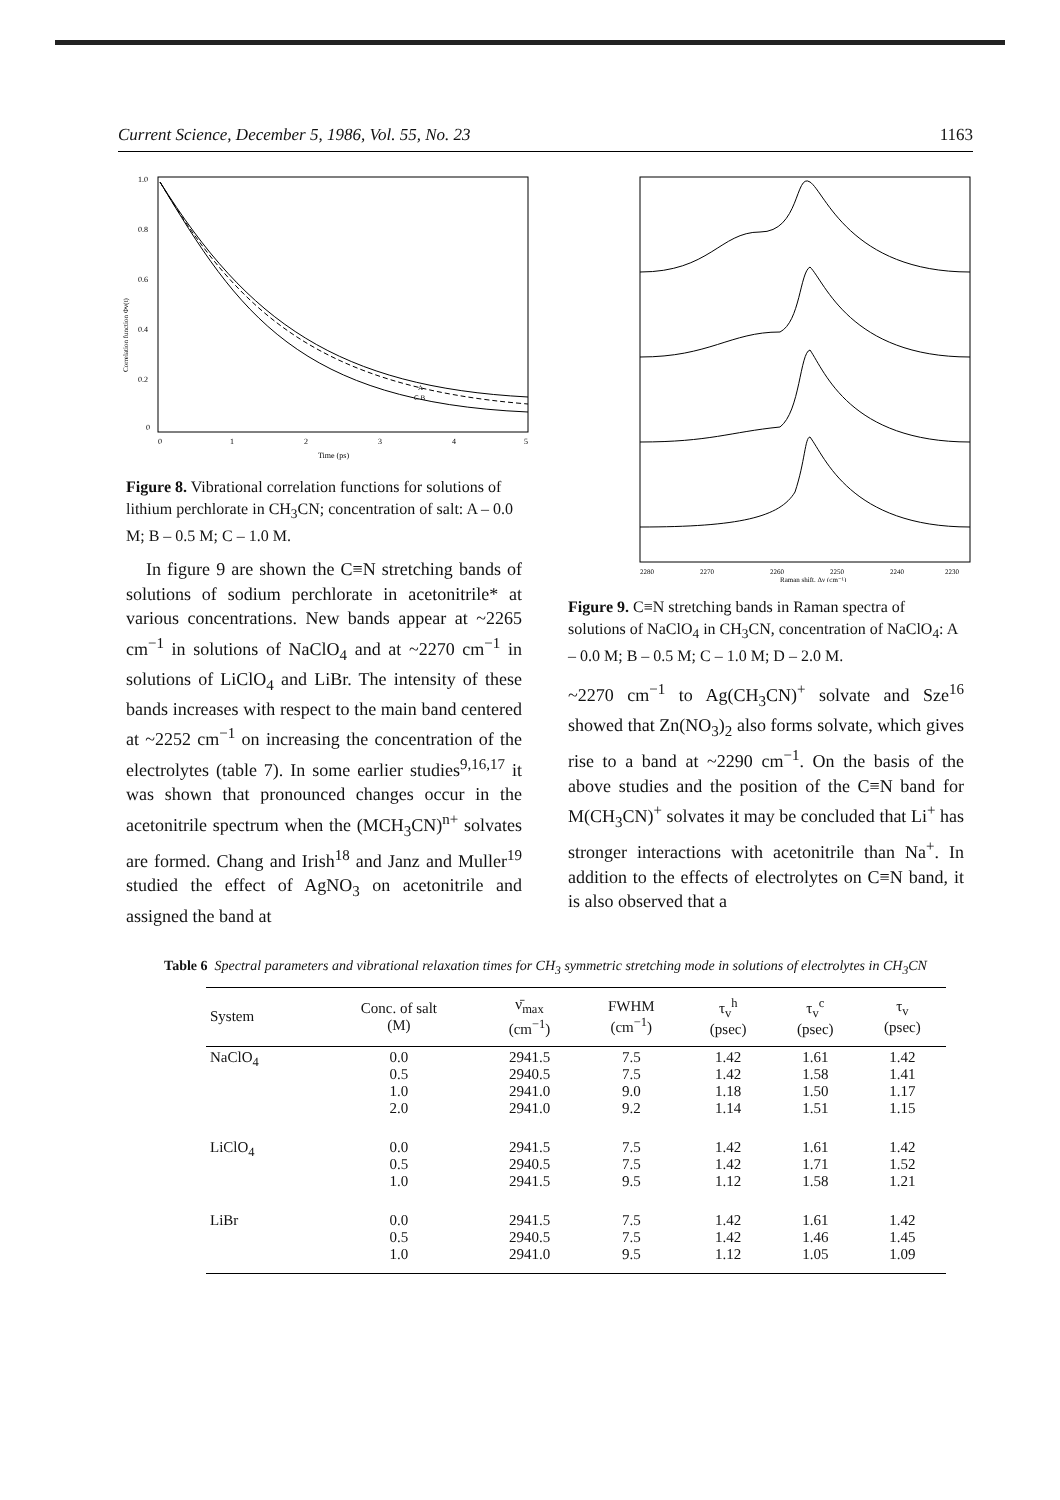Current Science, December 5, 1986, Vol. 55, No. 23 1163
1.0
0.8
0.6
0.4
0.2
0
0
1
2
3
4
5
Time (ps)
Correlation function Φv(t)
A
C B
Figure 8. Vibrational correlation functions for solutions of lithium perchlorate in CH<sub>3</sub>CN; concentration of salt: A – 0.0 M; B – 0.5 M; C – 1.0 M.
In figure 9 are shown the C≡N stretching bands of solutions of sodium perchlorate in acetonitrile* at various concentrations. New bands appear at ~2265 cm<sup>−1</sup> in solutions of NaClO<sub>4</sub> and at ~2270 cm<sup>−1</sup> in solutions of LiClO<sub>4</sub> and LiBr. The intensity of these bands increases with respect to the main band centered at ~2252 cm<sup>−1</sup> on increasing the concentration of the electrolytes (table 7). In some earlier studies<sup>9,16,17</sup> it was shown that pronounced changes occur in the acetonitrile spectrum when the (MCH<sub>3</sub>CN)<sup>n+</sup> solvates are formed. Chang and Irish<sup>18</sup> and Janz and Muller<sup>19</sup> studied the effect of AgNO<sub>3</sub> on acetonitrile and assigned the band at
2280
2270
2260
2250
2240
2230
Raman shift, Δν (cm⁻¹)
Figure 9. C≡N stretching bands in Raman spectra of solutions of NaClO<sub>4</sub> in CH<sub>3</sub>CN, concentration of NaClO<sub>4</sub>: A – 0.0 M; B – 0.5 M; C – 1.0 M; D – 2.0 M.
~2270 cm<sup>−1</sup> to Ag(CH<sub>3</sub>CN)<sup>+</sup> solvate and Sze<sup>16</sup> showed that Zn(NO<sub>3</sub>)<sub>2</sub> also forms solvate, which gives rise to a band at ~2290 cm<sup>−1</sup>. On the basis of the above studies and the position of the C≡N band for M(CH<sub>3</sub>CN)<sup>+</sup> solvates it may be concluded that Li<sup>+</sup> has stronger interactions with acetonitrile than Na<sup>+</sup>. In addition to the effects of electrolytes on C≡N band, it is also observed that a
Table 6 Spectral parameters and vibrational relaxation times for CH<sub>3</sub> symmetric stretching mode in solutions of electrolytes in CH<sub>3</sub>CN
| System | Conc. of salt (M) | ν̄<sub>max</sub> (cm<sup>−1</sup>) | FWHM (cm<sup>−1</sup>) | τ<sub>v</sub><sup>h</sup> (psec) | τ<sub>v</sub><sup>c</sup> (psec) | τ<sub>v</sub> (psec) |
| --- | --- | --- | --- | --- | --- | --- |
| NaClO<sub>4</sub> | 0.0 0.5 1.0 2.0 | 2941.5 2940.5 2941.0 2941.0 | 7.5 7.5 9.0 9.2 | 1.42 1.42 1.18 1.14 | 1.61 1.58 1.50 1.51 | 1.42 1.41 1.17 1.15 |
| LiClO<sub>4</sub> | 0.0 0.5 1.0 | 2941.5 2940.5 2941.5 | 7.5 7.5 9.5 | 1.42 1.42 1.12 | 1.61 1.71 1.58 | 1.42 1.52 1.21 |
| LiBr | 0.0 0.5 1.0 | 2941.5 2940.5 2941.0 | 7.5 7.5 9.5 | 1.42 1.42 1.12 | 1.61 1.46 1.05 | 1.42 1.45 1.09 |